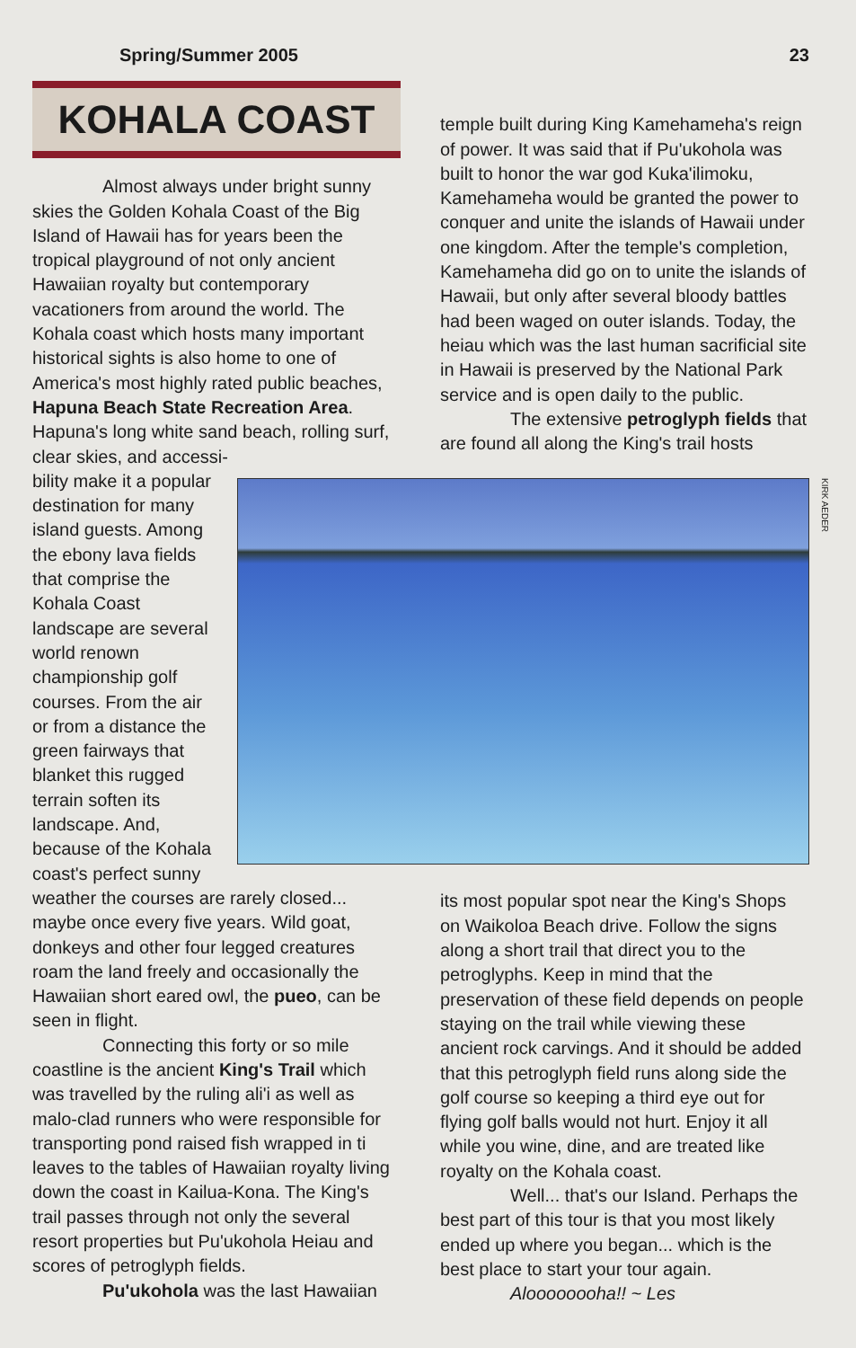Spring/Summer 2005 23
KOHALA COAST
Almost always under bright sunny skies the Golden Kohala Coast of the Big Island of Hawaii has for years been the tropical playground of not only ancient Hawaiian royalty but contemporary vacationers from around the world. The Kohala coast which hosts many important historical sights is also home to one of America's most highly rated public beaches, Hapuna Beach State Recreation Area. Hapuna's long white sand beach, rolling surf, clear skies, and accessi-
bility make it a popular destination for many island guests. Among the ebony lava fields that comprise the Kohala Coast landscape are several world renown championship golf courses. From the air or from a distance the green fairways that blanket this rugged terrain soften its landscape. And, because of the Kohala coast's perfect sunny
weather the courses are rarely closed... maybe once every five years. Wild goat, donkeys and other four legged creatures roam the land freely and occasionally the Hawaiian short eared owl, the pueo, can be seen in flight.
Connecting this forty or so mile coastline is the ancient King's Trail which was travelled by the ruling ali'i as well as malo-clad runners who were responsible for transporting pond raised fish wrapped in ti leaves to the tables of Hawaiian royalty living down the coast in Kailua-Kona. The King's trail passes through not only the several resort properties but Pu'ukohola Heiau and scores of petroglyph fields.
Pu'ukohola was the last Hawaiian
temple built during King Kamehameha's reign of power. It was said that if Pu'ukohola was built to honor the war god Kuka'ilimoku, Kamehameha would be granted the power to conquer and unite the islands of Hawaii under one kingdom. After the temple's completion, Kamehameha did go on to unite the islands of Hawaii, but only after several bloody battles had been waged on outer islands. Today, the heiau which was the last human sacrificial site in Hawaii is preserved by the National Park service and is open daily to the public.
The extensive petroglyph fields that are found all along the King's trail hosts
its most popular spot near the King's Shops on Waikoloa Beach drive. Follow the signs along a short trail that direct you to the petroglyphs. Keep in mind that the preservation of these field depends on people staying on the trail while viewing these ancient rock carvings. And it should be added that this petroglyph field runs along side the golf course so keeping a third eye out for flying golf balls would not hurt. Enjoy it all while you wine, dine, and are treated like royalty on the Kohala coast.
Well... that's our Island. Perhaps the best part of this tour is that you most likely ended up where you began... which is the best place to start your tour again.
Aloooooooha!! ~ Les
KIRK AEDER